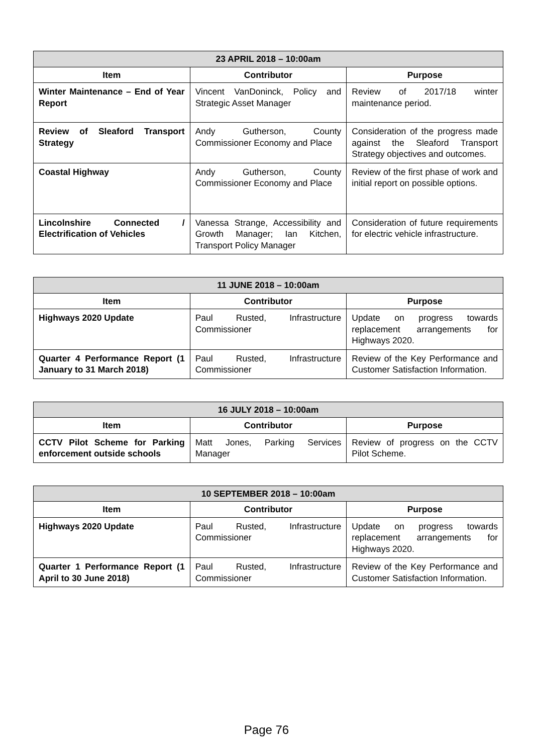| 23 APRIL 2018 – 10:00am | | |
| --- | --- | --- |
| Item | Contributor | Purpose |
| Winter Maintenance – End of Year Report | Vincent VanDoninck, Policy and Strategic Asset Manager | Review of 2017/18 winter maintenance period. |
| Review of Sleaford Transport Strategy | Andy Gutherson, County Commissioner Economy and Place | Consideration of the progress made against the Sleaford Transport Strategy objectives and outcomes. |
| Coastal Highway | Andy Gutherson, County Commissioner Economy and Place | Review of the first phase of work and initial report on possible options. |
| Lincolnshire Connected / Electrification of Vehicles | Vanessa Strange, Accessibility and Growth Manager; Ian Kitchen, Transport Policy Manager | Consideration of future requirements for electric vehicle infrastructure. |
| 11 JUNE 2018 – 10:00am | | |
| --- | --- | --- |
| Item | Contributor | Purpose |
| Highways 2020 Update | Paul Rusted, Infrastructure Commissioner | Update on progress towards replacement arrangements for Highways 2020. |
| Quarter 4 Performance Report (1 January to 31 March 2018) | Paul Rusted, Infrastructure Commissioner | Review of the Key Performance and Customer Satisfaction Information. |
| 16 JULY 2018 – 10:00am | | |
| --- | --- | --- |
| Item | Contributor | Purpose |
| CCTV Pilot Scheme for Parking enforcement outside schools | Matt Jones, Parking Services Manager | Review of progress on the CCTV Pilot Scheme. |
| 10 SEPTEMBER 2018 – 10:00am | | |
| --- | --- | --- |
| Item | Contributor | Purpose |
| Highways 2020 Update | Paul Rusted, Infrastructure Commissioner | Update on progress towards replacement arrangements for Highways 2020. |
| Quarter 1 Performance Report (1 April to 30 June 2018) | Paul Rusted, Infrastructure Commissioner | Review of the Key Performance and Customer Satisfaction Information. |
Page 76